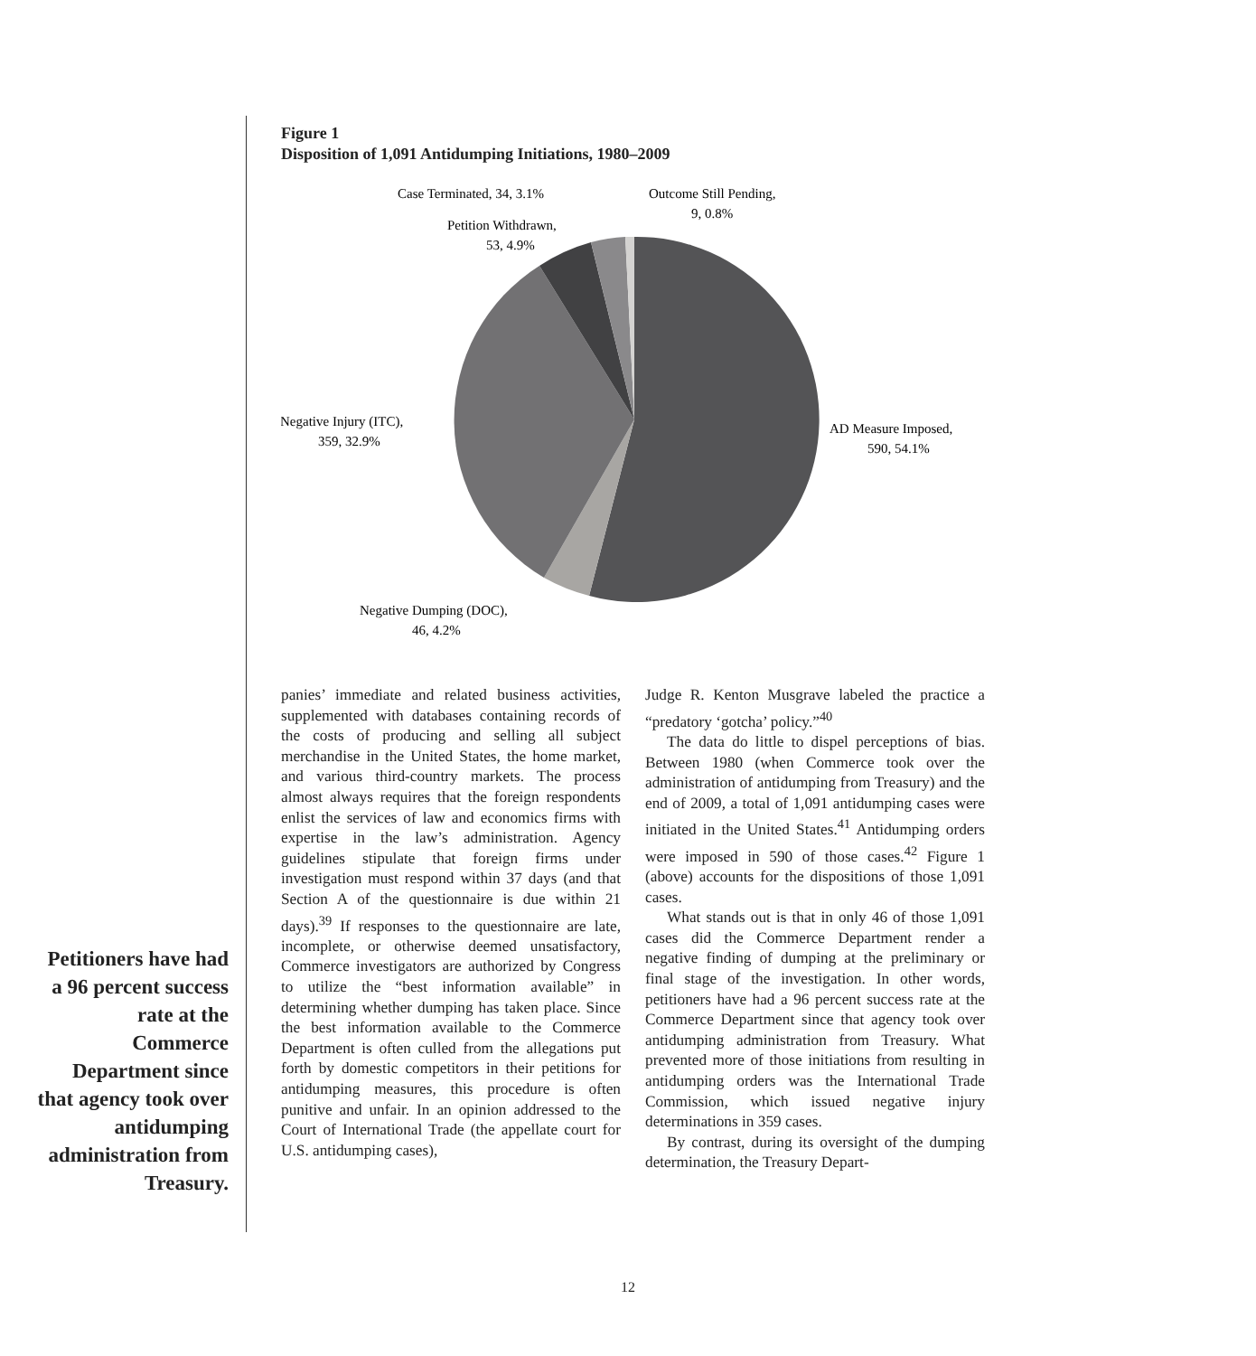Figure 1
Disposition of 1,091 Antidumping Initiations, 1980–2009
Case Terminated, 34, 3.1%
Outcome Still Pending,
9, 0.8%
Petition Withdrawn,
53, 4.9%
Negative Injury (ITC),
359, 32.9%
AD Measure Imposed,
590, 54.1%
Negative Dumping (DOC),
46, 4.2%
Petitioners have had a 96 percent success rate at the Commerce Department since that agency took over antidumping administration from Treasury.
panies’ immediate and related business activities, supplemented with databases containing records of the costs of producing and selling all subject merchandise in the United States, the home market, and various third-country markets. The process almost always requires that the foreign respondents enlist the services of law and economics firms with expertise in the law’s administration. Agency guidelines stipulate that foreign firms under investigation must respond within 37 days (and that Section A of the questionnaire is due within 21 days).<sup>39</sup> If responses to the questionnaire are late, incomplete, or otherwise deemed unsatisfactory, Commerce investigators are authorized by Congress to utilize the “best information available” in determining whether dumping has taken place. Since the best information available to the Commerce Department is often culled from the allegations put forth by domestic competitors in their petitions for antidumping measures, this procedure is often punitive and unfair. In an opinion addressed to the Court of International Trade (the appellate court for U.S. antidumping cases),
Judge R. Kenton Musgrave labeled the practice a “predatory ‘gotcha’ policy.”<sup>40</sup>
The data do little to dispel perceptions of bias. Between 1980 (when Commerce took over the administration of antidumping from Treasury) and the end of 2009, a total of 1,091 antidumping cases were initiated in the United States.<sup>41</sup> Antidumping orders were imposed in 590 of those cases.<sup>42</sup> Figure 1 (above) accounts for the dispositions of those 1,091 cases.
What stands out is that in only 46 of those 1,091 cases did the Commerce Department render a negative finding of dumping at the preliminary or final stage of the investigation. In other words, petitioners have had a 96 percent success rate at the Commerce Department since that agency took over antidumping administration from Treasury. What prevented more of those initiations from resulting in antidumping orders was the International Trade Commission, which issued negative injury determinations in 359 cases.
By contrast, during its oversight of the dumping determination, the Treasury Depart-
12